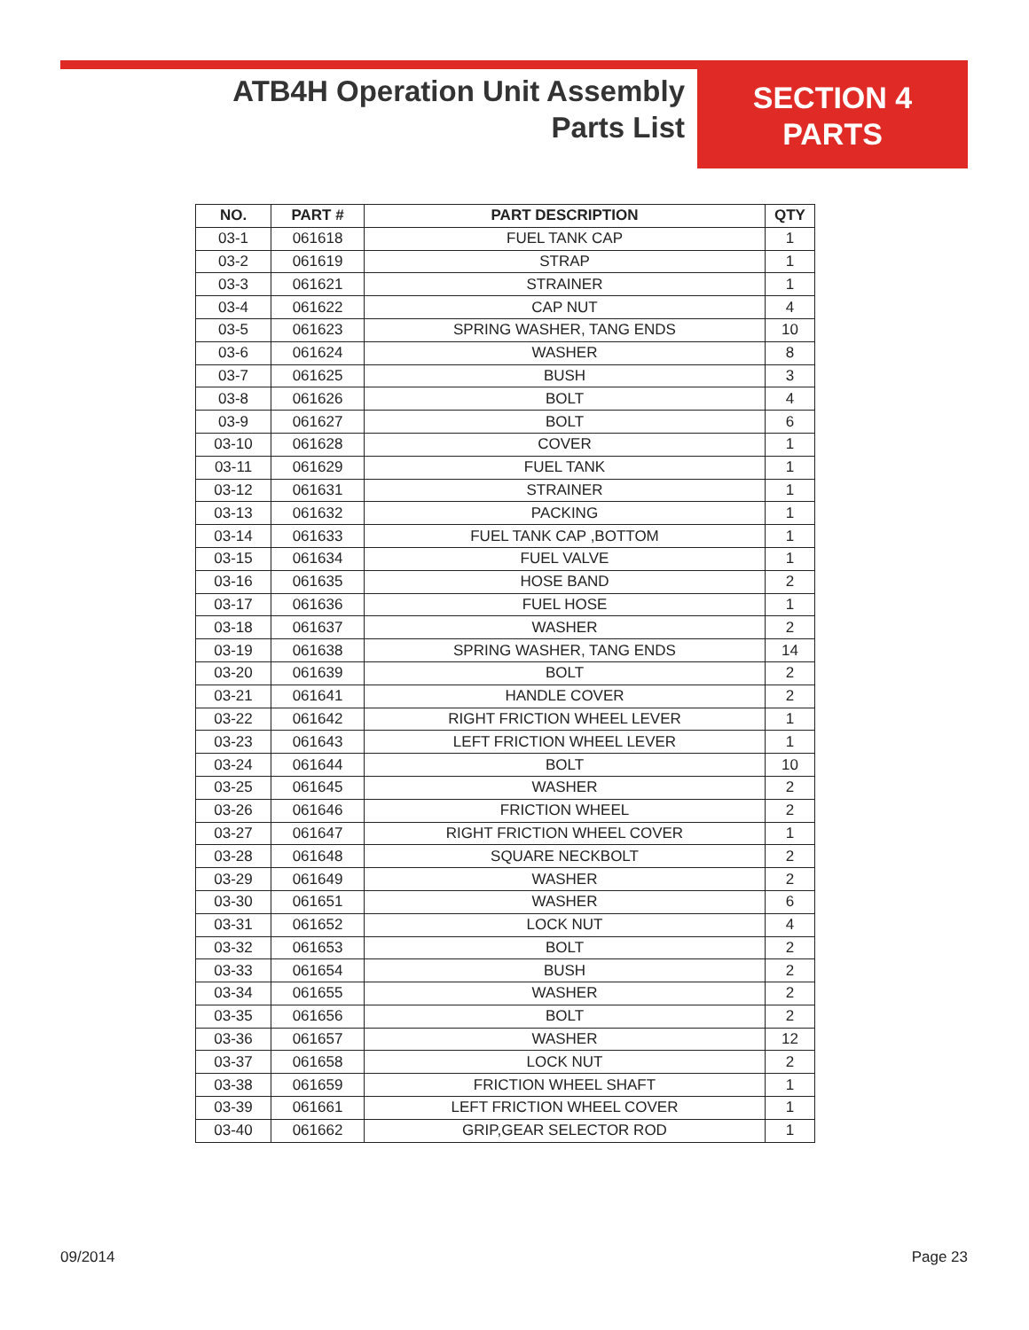ATB4H Operation Unit Assembly
Parts List
SECTION 4
PARTS
| NO. | PART # | PART DESCRIPTION | QTY |
| --- | --- | --- | --- |
| 03-1 | 061618 | FUEL TANK CAP | 1 |
| 03-2 | 061619 | STRAP | 1 |
| 03-3 | 061621 | STRAINER | 1 |
| 03-4 | 061622 | CAP NUT | 4 |
| 03-5 | 061623 | SPRING WASHER, TANG ENDS | 10 |
| 03-6 | 061624 | WASHER | 8 |
| 03-7 | 061625 | BUSH | 3 |
| 03-8 | 061626 | BOLT | 4 |
| 03-9 | 061627 | BOLT | 6 |
| 03-10 | 061628 | COVER | 1 |
| 03-11 | 061629 | FUEL TANK | 1 |
| 03-12 | 061631 | STRAINER | 1 |
| 03-13 | 061632 | PACKING | 1 |
| 03-14 | 061633 | FUEL TANK CAP ,BOTTOM | 1 |
| 03-15 | 061634 | FUEL VALVE | 1 |
| 03-16 | 061635 | HOSE BAND | 2 |
| 03-17 | 061636 | FUEL HOSE | 1 |
| 03-18 | 061637 | WASHER | 2 |
| 03-19 | 061638 | SPRING WASHER, TANG ENDS | 14 |
| 03-20 | 061639 | BOLT | 2 |
| 03-21 | 061641 | HANDLE COVER | 2 |
| 03-22 | 061642 | RIGHT FRICTION WHEEL LEVER | 1 |
| 03-23 | 061643 | LEFT FRICTION WHEEL LEVER | 1 |
| 03-24 | 061644 | BOLT | 10 |
| 03-25 | 061645 | WASHER | 2 |
| 03-26 | 061646 | FRICTION WHEEL | 2 |
| 03-27 | 061647 | RIGHT FRICTION WHEEL COVER | 1 |
| 03-28 | 061648 | SQUARE NECKBOLT | 2 |
| 03-29 | 061649 | WASHER | 2 |
| 03-30 | 061651 | WASHER | 6 |
| 03-31 | 061652 | LOCK NUT | 4 |
| 03-32 | 061653 | BOLT | 2 |
| 03-33 | 061654 | BUSH | 2 |
| 03-34 | 061655 | WASHER | 2 |
| 03-35 | 061656 | BOLT | 2 |
| 03-36 | 061657 | WASHER | 12 |
| 03-37 | 061658 | LOCK NUT | 2 |
| 03-38 | 061659 | FRICTION WHEEL SHAFT | 1 |
| 03-39 | 061661 | LEFT FRICTION WHEEL COVER | 1 |
| 03-40 | 061662 | GRIP,GEAR SELECTOR ROD | 1 |
09/2014 Page 23